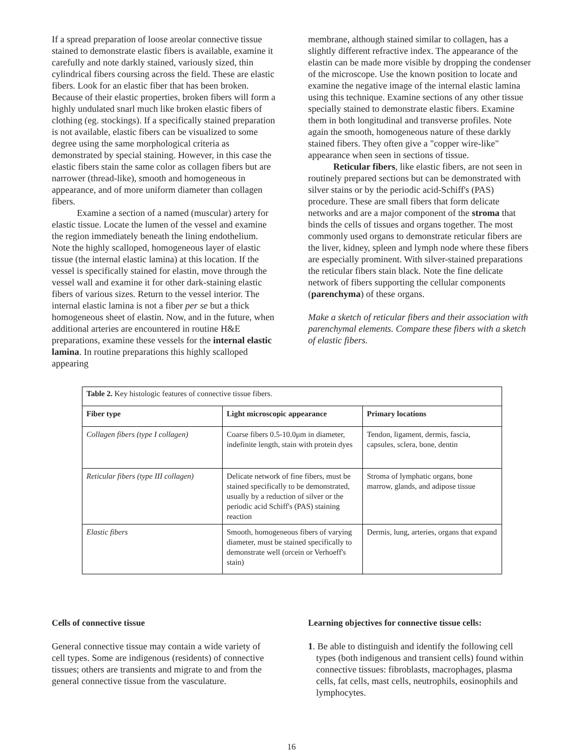If a spread preparation of loose areolar connective tissue stained to demonstrate elastic fibers is available, examine it carefully and note darkly stained, variously sized, thin cylindrical fibers coursing across the field. These are elastic fibers. Look for an elastic fiber that has been broken. Because of their elastic properties, broken fibers will form a highly undulated snarl much like broken elastic fibers of clothing (eg. stockings). If a specifically stained preparation is not available, elastic fibers can be visualized to some degree using the same morphological criteria as demonstrated by special staining. However, in this case the elastic fibers stain the same color as collagen fibers but are narrower (thread-like), smooth and homogeneous in appearance, and of more uniform diameter than collagen fibers.
Examine a section of a named (muscular) artery for elastic tissue. Locate the lumen of the vessel and examine the region immediately beneath the lining endothelium. Note the highly scalloped, homogeneous layer of elastic tissue (the internal elastic lamina) at this location. If the vessel is specifically stained for elastin, move through the vessel wall and examine it for other dark-staining elastic fibers of various sizes. Return to the vessel interior. The internal elastic lamina is not a fiber per se but a thick homogeneous sheet of elastin. Now, and in the future, when additional arteries are encountered in routine H&E preparations, examine these vessels for the internal elastic lamina. In routine preparations this highly scalloped appearing
membrane, although stained similar to collagen, has a slightly different refractive index. The appearance of the elastin can be made more visible by dropping the condenser of the microscope. Use the known position to locate and examine the negative image of the internal elastic lamina using this technique. Examine sections of any other tissue specially stained to demonstrate elastic fibers. Examine them in both longitudinal and transverse profiles. Note again the smooth, homogeneous nature of these darkly stained fibers. They often give a "copper wire-like" appearance when seen in sections of tissue.
Reticular fibers, like elastic fibers, are not seen in routinely prepared sections but can be demonstrated with silver stains or by the periodic acid-Schiff's (PAS) procedure. These are small fibers that form delicate networks and are a major component of the stroma that binds the cells of tissues and organs together. The most commonly used organs to demonstrate reticular fibers are the liver, kidney, spleen and lymph node where these fibers are especially prominent. With silver-stained preparations the reticular fibers stain black. Note the fine delicate network of fibers supporting the cellular components (parenchyma) of these organs.
Make a sketch of reticular fibers and their association with parenchymal elements. Compare these fibers with a sketch of elastic fibers.
| Table 2. Key histologic features of connective tissue fibers. | | |
| Fiber type | Light microscopic appearance | Primary locations |
| Collagen fibers (type I collagen) | Coarse fibers 0.5-10.0μm in diameter, indefinite length, stain with protein dyes | Tendon, ligament, dermis, fascia, capsules, sclera, bone, dentin |
| Reticular fibers (type III collagen) | Delicate network of fine fibers, must be stained specifically to be demonstrated, usually by a reduction of silver or the periodic acid Schiff's (PAS) staining reaction | Stroma of lymphatic organs, bone marrow, glands, and adipose tissue |
| Elastic fibers | Smooth, homogeneous fibers of varying diameter, must be stained specifically to demonstrate well (orcein or Verhoeff's stain) | Dermis, lung, arteries, organs that expand |
Cells of connective tissue
General connective tissue may contain a wide variety of cell types. Some are indigenous (residents) of connective tissues; others are transients and migrate to and from the general connective tissue from the vasculature.
Learning objectives for connective tissue cells:
1. Be able to distinguish and identify the following cell types (both indigenous and transient cells) found within connective tissues: fibroblasts, macrophages, plasma cells, fat cells, mast cells, neutrophils, eosinophils and lymphocytes.
16